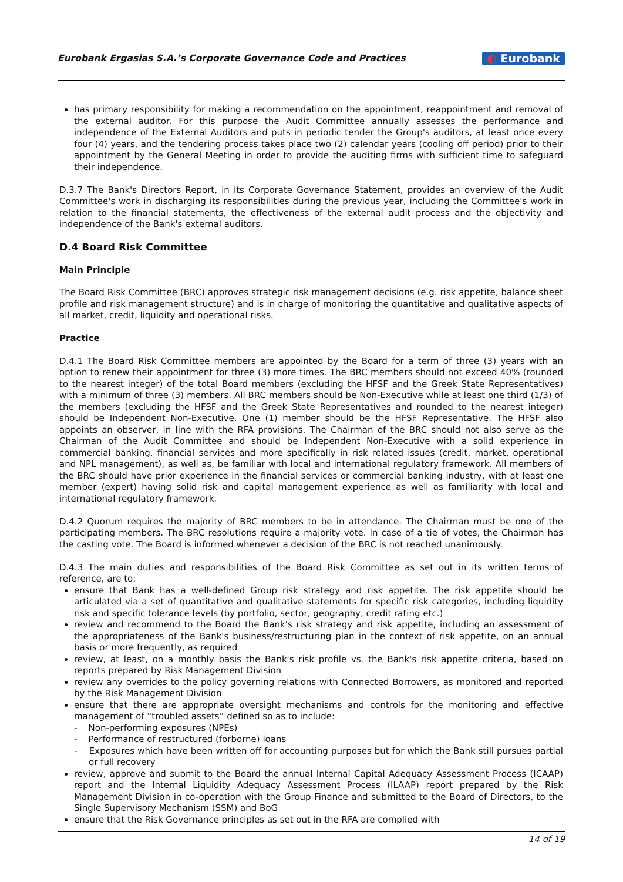Eurobank Ergasias S.A.’s Corporate Governance Code and Practices
◐ Eurobank
has primary responsibility for making a recommendation on the appointment, reappointment and removal of the external auditor. For this purpose the Audit Committee annually assesses the performance and independence of the External Auditors and puts in periodic tender the Group's auditors, at least once every four (4) years, and the tendering process takes place two (2) calendar years (cooling off period) prior to their appointment by the General Meeting in order to provide the auditing firms with sufficient time to safeguard their independence.
D.3.7 The Bank's Directors Report, in its Corporate Governance Statement, provides an overview of the Audit Committee's work in discharging its responsibilities during the previous year, including the Committee's work in relation to the financial statements, the effectiveness of the external audit process and the objectivity and independence of the Bank's external auditors.
D.4 Board Risk Committee
Main Principle
The Board Risk Committee (BRC) approves strategic risk management decisions (e.g. risk appetite, balance sheet profile and risk management structure) and is in charge of monitoring the quantitative and qualitative aspects of all market, credit, liquidity and operational risks.
Practice
D.4.1 The Board Risk Committee members are appointed by the Board for a term of three (3) years with an option to renew their appointment for three (3) more times. The BRC members should not exceed 40% (rounded to the nearest integer) of the total Board members (excluding the HFSF and the Greek State Representatives) with a minimum of three (3) members. All BRC members should be Non-Executive while at least one third (1/3) of the members (excluding the HFSF and the Greek State Representatives and rounded to the nearest integer) should be Independent Non-Executive. One (1) member should be the HFSF Representative. The HFSF also appoints an observer, in line with the RFA provisions. The Chairman of the BRC should not also serve as the Chairman of the Audit Committee and should be Independent Non-Executive with a solid experience in commercial banking, financial services and more specifically in risk related issues (credit, market, operational and NPL management), as well as, be familiar with local and international regulatory framework. All members of the BRC should have prior experience in the financial services or commercial banking industry, with at least one member (expert) having solid risk and capital management experience as well as familiarity with local and international regulatory framework.
D.4.2 Quorum requires the majority of BRC members to be in attendance. The Chairman must be one of the participating members. The BRC resolutions require a majority vote. In case of a tie of votes, the Chairman has the casting vote. The Board is informed whenever a decision of the BRC is not reached unanimously.
D.4.3 The main duties and responsibilities of the Board Risk Committee as set out in its written terms of reference, are to:
ensure that Bank has a well-defined Group risk strategy and risk appetite. The risk appetite should be articulated via a set of quantitative and qualitative statements for specific risk categories, including liquidity risk and specific tolerance levels (by portfolio, sector, geography, credit rating etc.)
review and recommend to the Board the Bank's risk strategy and risk appetite, including an assessment of the appropriateness of the Bank's business/restructuring plan in the context of risk appetite, on an annual basis or more frequently, as required
review, at least, on a monthly basis the Bank's risk profile vs. the Bank's risk appetite criteria, based on reports prepared by Risk Management Division
review any overrides to the policy governing relations with Connected Borrowers, as monitored and reported by the Risk Management Division
ensure that there are appropriate oversight mechanisms and controls for the monitoring and effective management of “troubled assets” defined so as to include:
- Non-performing exposures (NPEs)
- Performance of restructured (forborne) loans
- Exposures which have been written off for accounting purposes but for which the Bank still pursues partial or full recovery
review, approve and submit to the Board the annual Internal Capital Adequacy Assessment Process (ICAAP) report and the Internal Liquidity Adequacy Assessment Process (ILAAP) report prepared by the Risk Management Division in co-operation with the Group Finance and submitted to the Board of Directors, to the Single Supervisory Mechanism (SSM) and BoG
ensure that the Risk Governance principles as set out in the RFA are complied with
14 of 19